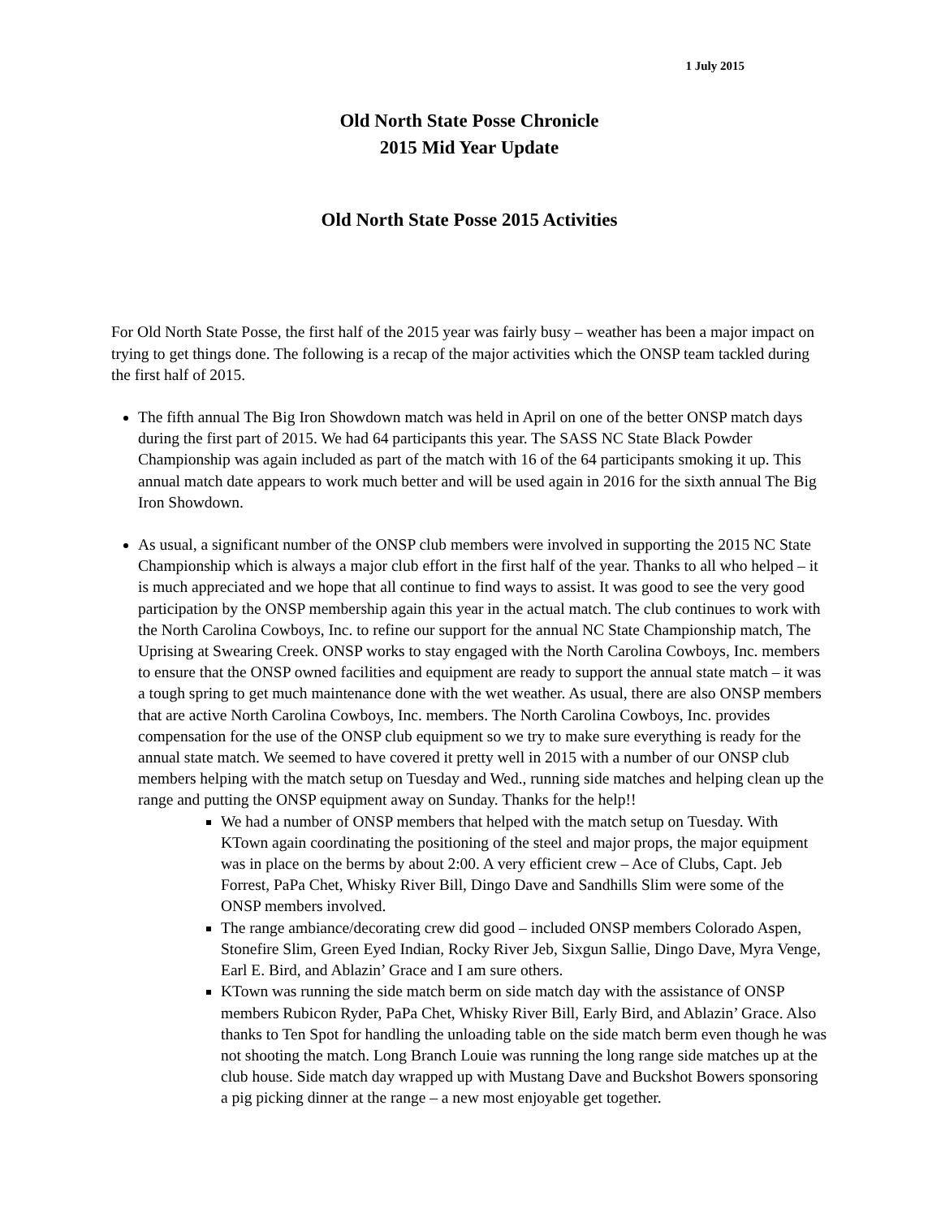1 July 2015
Old North State Posse Chronicle
2015 Mid Year Update
Old North State Posse 2015 Activities
For Old North State Posse, the first half of the 2015 year was fairly busy – weather has been a major impact on trying to get things done. The following is a recap of the major activities which the ONSP team tackled during the first half of 2015.
The fifth annual The Big Iron Showdown match was held in April on one of the better ONSP match days during the first part of 2015. We had 64 participants this year. The SASS NC State Black Powder Championship was again included as part of the match with 16 of the 64 participants smoking it up. This annual match date appears to work much better and will be used again in 2016 for the sixth annual The Big Iron Showdown.
As usual, a significant number of the ONSP club members were involved in supporting the 2015 NC State Championship which is always a major club effort in the first half of the year. Thanks to all who helped – it is much appreciated and we hope that all continue to find ways to assist. It was good to see the very good participation by the ONSP membership again this year in the actual match. The club continues to work with the North Carolina Cowboys, Inc. to refine our support for the annual NC State Championship match, The Uprising at Swearing Creek. ONSP works to stay engaged with the North Carolina Cowboys, Inc. members to ensure that the ONSP owned facilities and equipment are ready to support the annual state match – it was a tough spring to get much maintenance done with the wet weather. As usual, there are also ONSP members that are active North Carolina Cowboys, Inc. members. The North Carolina Cowboys, Inc. provides compensation for the use of the ONSP club equipment so we try to make sure everything is ready for the annual state match. We seemed to have covered it pretty well in 2015 with a number of our ONSP club members helping with the match setup on Tuesday and Wed., running side matches and helping clean up the range and putting the ONSP equipment away on Sunday. Thanks for the help!!
We had a number of ONSP members that helped with the match setup on Tuesday. With KTown again coordinating the positioning of the steel and major props, the major equipment was in place on the berms by about 2:00. A very efficient crew – Ace of Clubs, Capt. Jeb Forrest, PaPa Chet, Whisky River Bill, Dingo Dave and Sandhills Slim were some of the ONSP members involved.
The range ambiance/decorating crew did good – included ONSP members Colorado Aspen, Stonefire Slim, Green Eyed Indian, Rocky River Jeb, Sixgun Sallie, Dingo Dave, Myra Venge, Earl E. Bird, and Ablazin’ Grace and I am sure others.
KTown was running the side match berm on side match day with the assistance of ONSP members Rubicon Ryder, PaPa Chet, Whisky River Bill, Early Bird, and Ablazin’ Grace. Also thanks to Ten Spot for handling the unloading table on the side match berm even though he was not shooting the match. Long Branch Louie was running the long range side matches up at the club house. Side match day wrapped up with Mustang Dave and Buckshot Bowers sponsoring a pig picking dinner at the range – a new most enjoyable get together.